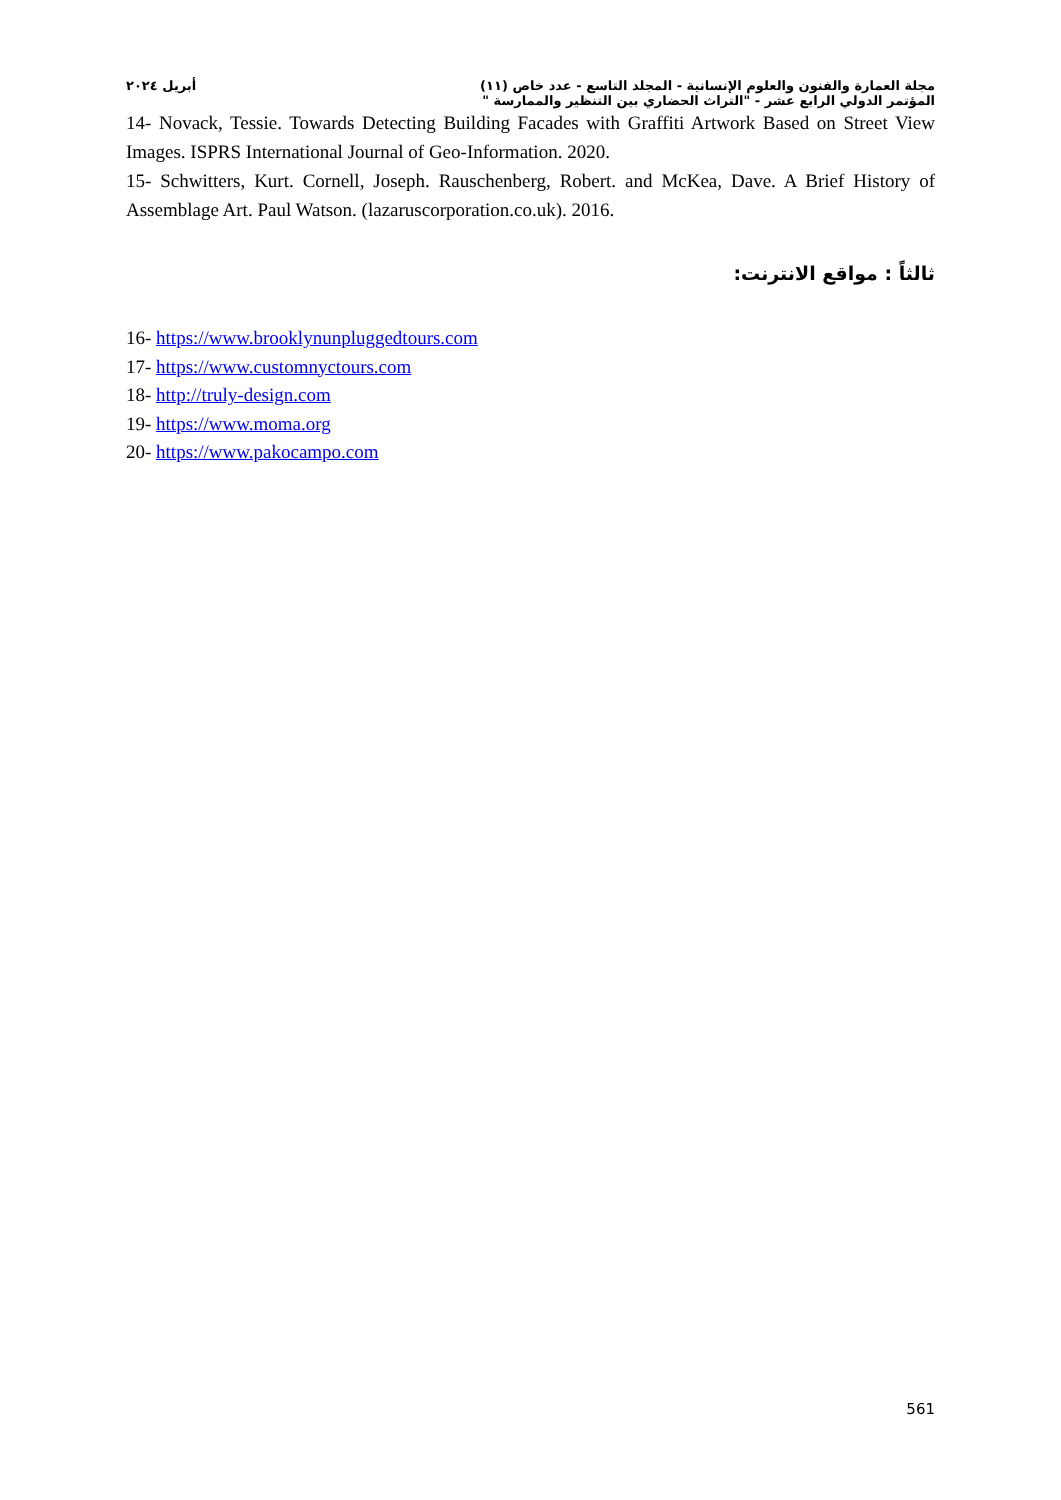مجلة العمارة والفنون والعلوم الإنسانية - المجلد التاسع - عدد خاص (١١) أبريل ٢٠٢٤
المؤتمر الدولي الرابع عشر - "التراث الحضاري بين التنظير والممارسة "
14- Novack, Tessie. Towards Detecting Building Facades with Graffiti Artwork Based on Street View Images. ISPRS International Journal of Geo-Information. 2020.
15- Schwitters, Kurt. Cornell, Joseph. Rauschenberg, Robert. and McKea, Dave. A Brief History of Assemblage Art. Paul Watson. (lazaruscorporation.co.uk). 2016.
ثالثاً : مواقع الانترنت:
16- https://www.brooklynunpluggedtours.com
17- https://www.customnyctours.com
18- http://truly-design.com
19- https://www.moma.org
20- https://www.pakocampo.com
561